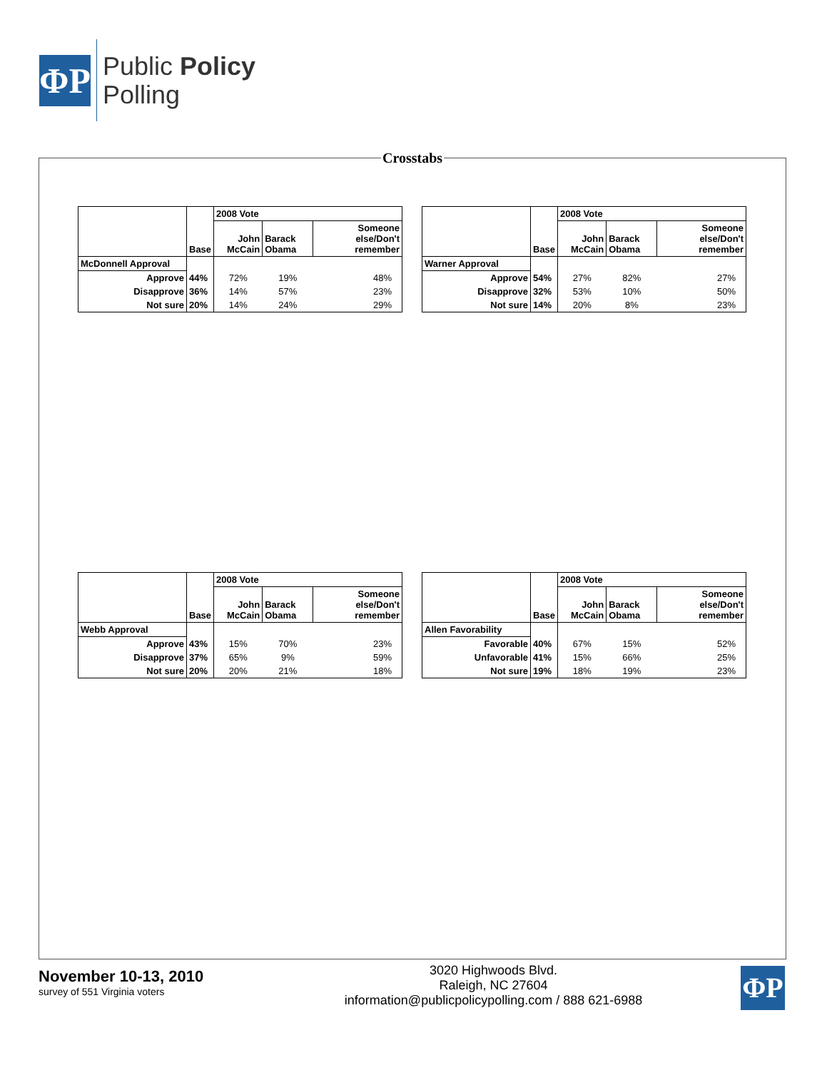ΦP
Public Policy
Polling
Crosstabs
| | Base | 2008 Vote | | |
| --- | --- | --- | --- | --- |
| | | John McCain | Barack Obama | Someone else/Don't remember |
| McDonnell Approval | | | | |
| Approve | 44% | 72% | 19% | 48% |
| Disapprove | 36% | 14% | 57% | 23% |
| Not sure | 20% | 14% | 24% | 29% |
| | Base | 2008 Vote | | |
| --- | --- | --- | --- | --- |
| | | John McCain | Barack Obama | Someone else/Don't remember |
| Warner Approval | | | | |
| Approve | 54% | 27% | 82% | 27% |
| Disapprove | 32% | 53% | 10% | 50% |
| Not sure | 14% | 20% | 8% | 23% |
| | Base | 2008 Vote | | |
| --- | --- | --- | --- | --- |
| | | John McCain | Barack Obama | Someone else/Don't remember |
| Webb Approval | | | | |
| Approve | 43% | 15% | 70% | 23% |
| Disapprove | 37% | 65% | 9% | 59% |
| Not sure | 20% | 20% | 21% | 18% |
| | Base | 2008 Vote | | |
| --- | --- | --- | --- | --- |
| | | John McCain | Barack Obama | Someone else/Don't remember |
| Allen Favorability | | | | |
| Favorable | 40% | 67% | 15% | 52% |
| Unfavorable | 41% | 15% | 66% | 25% |
| Not sure | 19% | 18% | 19% | 23% |
November 10-13, 2010
survey of 551 Virginia voters
3020 Highwoods Blvd.
Raleigh, NC 27604
information@publicpolicypolling.com / 888 621-6988
ΦP